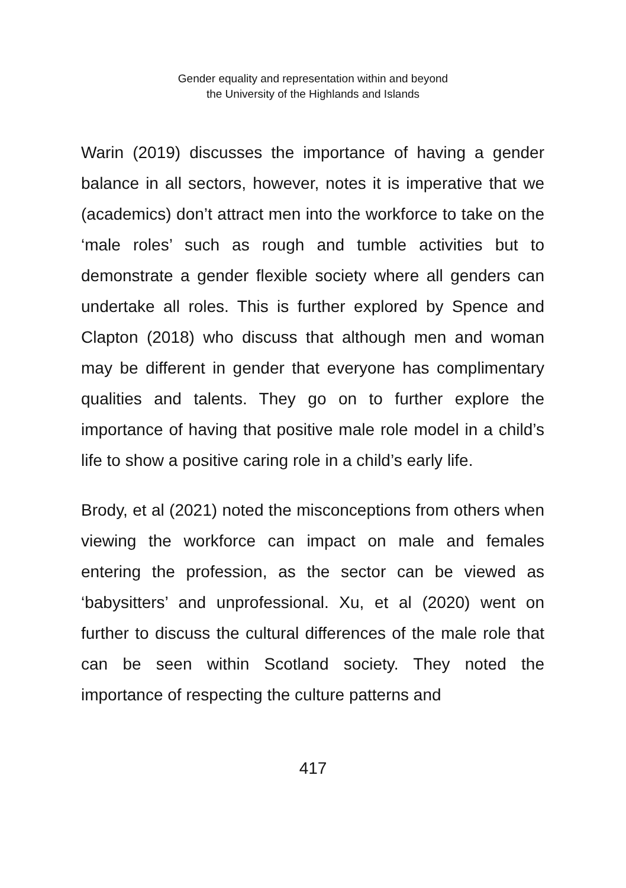Gender equality and representation within and beyond
the University of the Highlands and Islands
Warin (2019) discusses the importance of having a gender balance in all sectors, however, notes it is imperative that we (academics) don’t attract men into the workforce to take on the ‘male roles’ such as rough and tumble activities but to demonstrate a gender flexible society where all genders can undertake all roles. This is further explored by Spence and Clapton (2018) who discuss that although men and woman may be different in gender that everyone has complimentary qualities and talents. They go on to further explore the importance of having that positive male role model in a child’s life to show a positive caring role in a child’s early life.
Brody, et al (2021) noted the misconceptions from others when viewing the workforce can impact on male and females entering the profession, as the sector can be viewed as ‘babysitters’ and unprofessional. Xu, et al (2020) went on further to discuss the cultural differences of the male role that can be seen within Scotland society. They noted the importance of respecting the culture patterns and
417